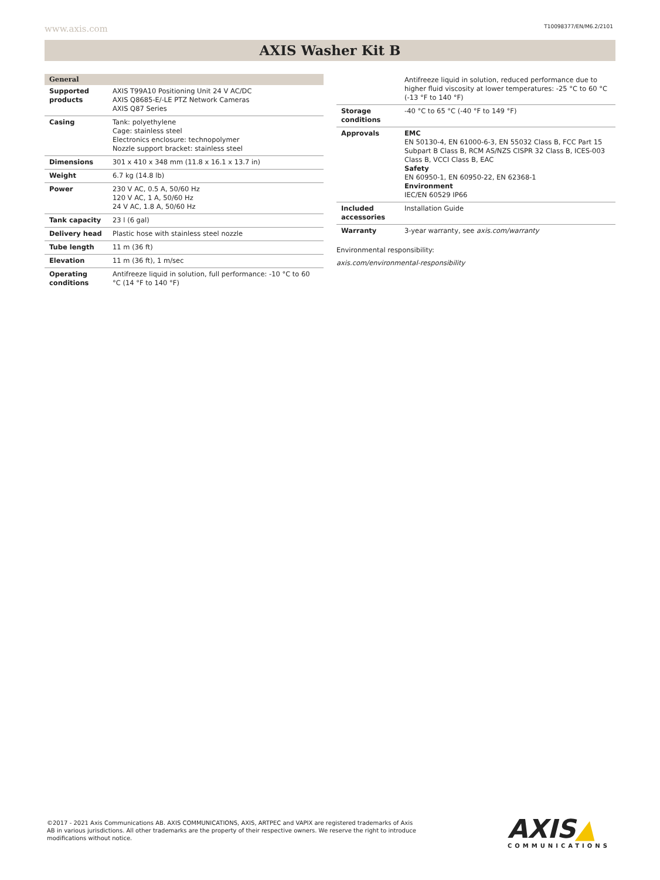www.axis.com T10098377/EN/M6.2/2101
AXIS Washer Kit B
| General | |
| Supported products | AXIS T99A10 Positioning Unit 24 V AC/DC AXIS Q8685-E/-LE PTZ Network Cameras AXIS Q87 Series |
| Casing | Tank: polyethylene Cage: stainless steel Electronics enclosure: technopolymer Nozzle support bracket: stainless steel |
| Dimensions | 301 x 410 x 348 mm (11.8 x 16.1 x 13.7 in) |
| Weight | 6.7 kg (14.8 lb) |
| Power | 230 V AC, 0.5 A, 50/60 Hz 120 V AC, 1 A, 50/60 Hz 24 V AC, 1.8 A, 50/60 Hz |
| Tank capacity | 23 l (6 gal) |
| Delivery head | Plastic hose with stainless steel nozzle |
| Tube length | 11 m (36 ft) |
| Elevation | 11 m (36 ft), 1 m/sec |
| Operating conditions | Antifreeze liquid in solution, full performance: -10 °C to 60 °C (14 °F to 140 °F) |
| | Antifreeze liquid in solution, reduced performance due to higher fluid viscosity at lower temperatures: -25 °C to 60 °C (-13 °F to 140 °F) |
| Storage conditions | -40 °C to 65 °C (-40 °F to 149 °F) |
| Approvals | EMC EN 50130-4, EN 61000-6-3, EN 55032 Class B, FCC Part 15 Subpart B Class B, RCM AS/NZS CISPR 32 Class B, ICES-003 Class B, VCCI Class B, EAC Safety EN 60950-1, EN 60950-22, EN 62368-1 Environment IEC/EN 60529 IP66 |
| Included accessories | Installation Guide |
| Warranty | 3-year warranty, see axis.com/warranty |
Environmental responsibility:
axis.com/environmental-responsibility
©2017 - 2021 Axis Communications AB. AXIS COMMUNICATIONS, AXIS, ARTPEC and VAPIX are registered trademarks of Axis AB in various jurisdictions. All other trademarks are the property of their respective owners. We reserve the right to introduce modifications without notice.
AXIS▲
COMMUNICATIONS